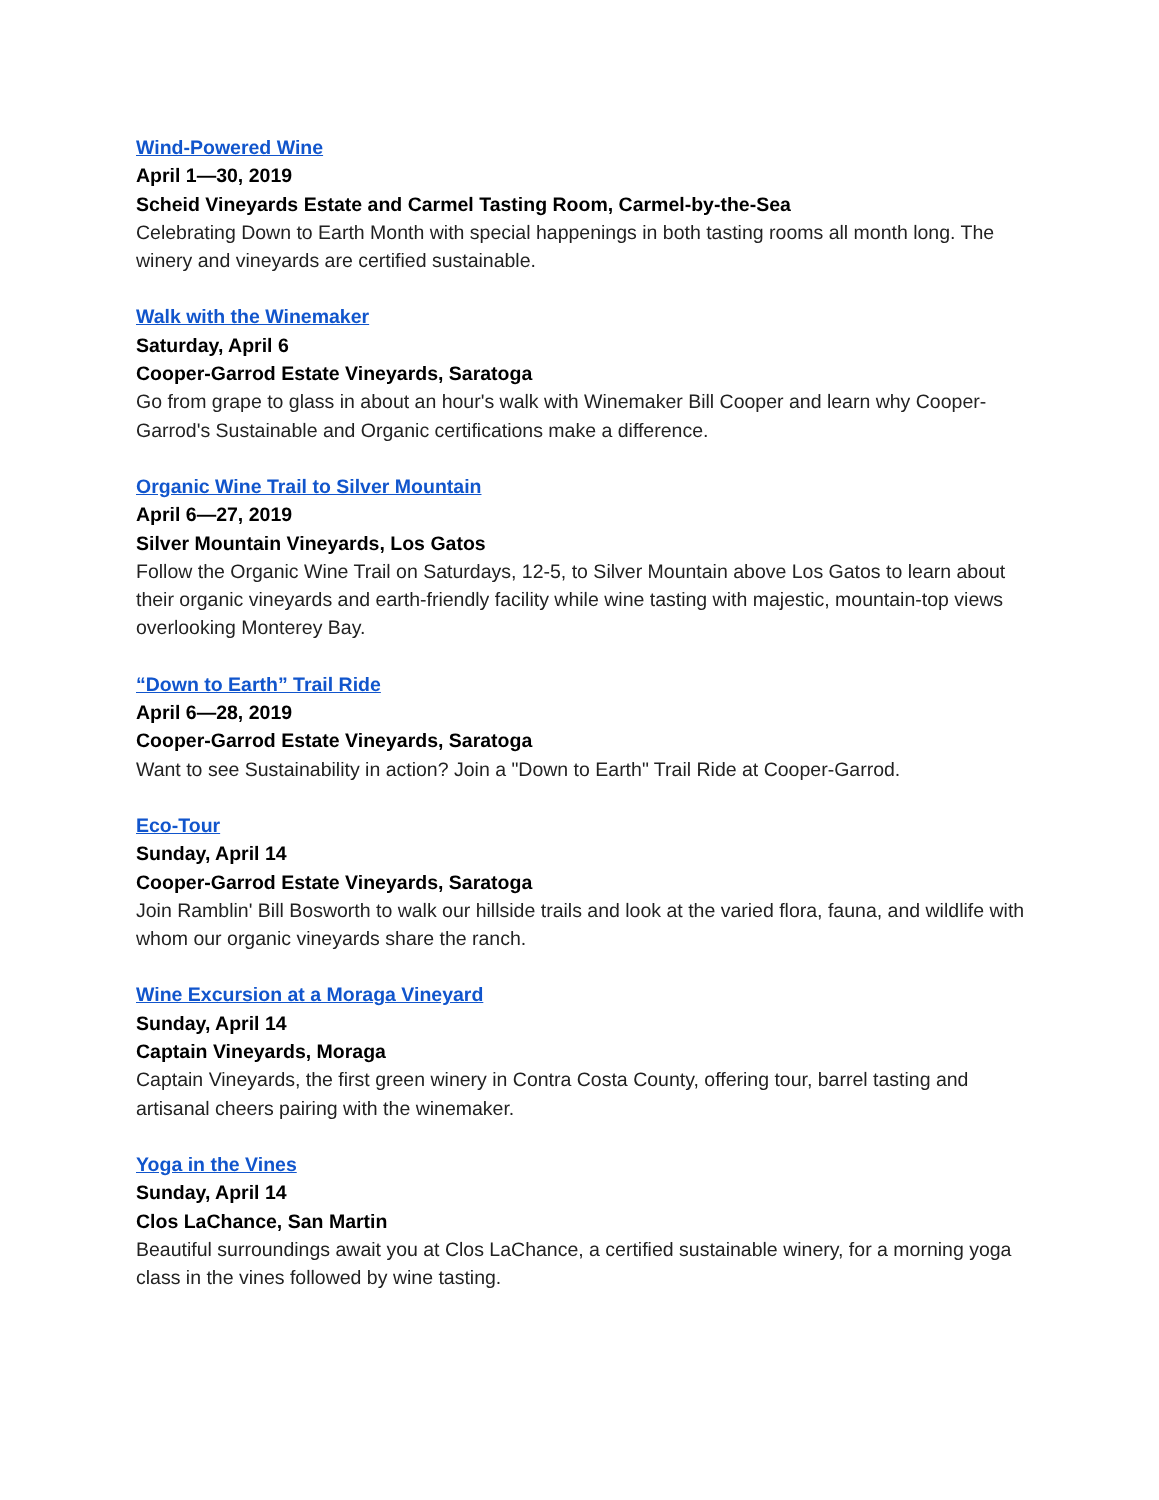Wind-Powered Wine
April 1—30, 2019
Scheid Vineyards Estate and Carmel Tasting Room, Carmel-by-the-Sea
Celebrating Down to Earth Month with special happenings in both tasting rooms all month long. The winery and vineyards are certified sustainable.
Walk with the Winemaker
Saturday, April 6
Cooper-Garrod Estate Vineyards, Saratoga
Go from grape to glass in about an hour's walk with Winemaker Bill Cooper and learn why Cooper-Garrod's Sustainable and Organic certifications make a difference.
Organic Wine Trail to Silver Mountain
April 6—27, 2019
Silver Mountain Vineyards, Los Gatos
Follow the Organic Wine Trail on Saturdays, 12-5, to Silver Mountain above Los Gatos to learn about their organic vineyards and earth-friendly facility while wine tasting with majestic, mountain-top views overlooking Monterey Bay.
“Down to Earth” Trail Ride
April 6—28, 2019
Cooper-Garrod Estate Vineyards, Saratoga
Want to see Sustainability in action? Join a "Down to Earth" Trail Ride at Cooper-Garrod.
Eco-Tour
Sunday, April 14
Cooper-Garrod Estate Vineyards, Saratoga
Join Ramblin' Bill Bosworth to walk our hillside trails and look at the varied flora, fauna, and wildlife with whom our organic vineyards share the ranch.
Wine Excursion at a Moraga Vineyard
Sunday, April 14
Captain Vineyards, Moraga
Captain Vineyards, the first green winery in Contra Costa County, offering tour, barrel tasting and artisanal cheers pairing with the winemaker.
Yoga in the Vines
Sunday, April 14
Clos LaChance, San Martin
Beautiful surroundings await you at Clos LaChance, a certified sustainable winery, for a morning yoga class in the vines followed by wine tasting.